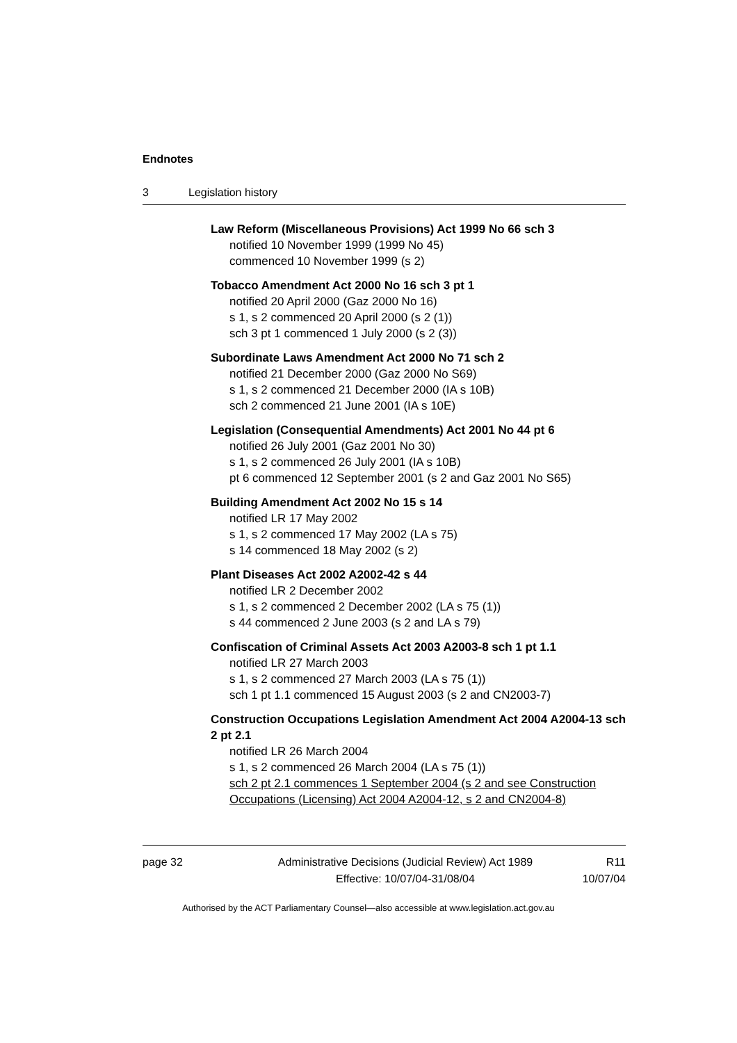Endnotes
3 Legislation history
Law Reform (Miscellaneous Provisions) Act 1999 No 66 sch 3
notified 10 November 1999 (1999 No 45)
commenced 10 November 1999 (s 2)
Tobacco Amendment Act 2000 No 16 sch 3 pt 1
notified 20 April 2000 (Gaz 2000 No 16)
s 1, s 2 commenced 20 April 2000 (s 2 (1))
sch 3 pt 1 commenced 1 July 2000 (s 2 (3))
Subordinate Laws Amendment Act 2000 No 71 sch 2
notified 21 December 2000 (Gaz 2000 No S69)
s 1, s 2 commenced 21 December 2000 (IA s 10B)
sch 2 commenced 21 June 2001 (IA s 10E)
Legislation (Consequential Amendments) Act 2001 No 44 pt 6
notified 26 July 2001 (Gaz 2001 No 30)
s 1, s 2 commenced 26 July 2001 (IA s 10B)
pt 6 commenced 12 September 2001 (s 2 and Gaz 2001 No S65)
Building Amendment Act 2002 No 15 s 14
notified LR 17 May 2002
s 1, s 2 commenced 17 May 2002 (LA s 75)
s 14 commenced 18 May 2002 (s 2)
Plant Diseases Act 2002 A2002-42 s 44
notified LR 2 December 2002
s 1, s 2 commenced 2 December 2002 (LA s 75 (1))
s 44 commenced 2 June 2003 (s 2 and LA s 79)
Confiscation of Criminal Assets Act 2003 A2003-8 sch 1 pt 1.1
notified LR 27 March 2003
s 1, s 2 commenced 27 March 2003 (LA s 75 (1))
sch 1 pt 1.1 commenced 15 August 2003 (s 2 and CN2003-7)
Construction Occupations Legislation Amendment Act 2004 A2004-13 sch 2 pt 2.1
notified LR 26 March 2004
s 1, s 2 commenced 26 March 2004 (LA s 75 (1))
sch 2 pt 2.1 commences 1 September 2004 (s 2 and see Construction Occupations (Licensing) Act 2004 A2004-12, s 2 and CN2004-8)
page 32 Administrative Decisions (Judicial Review) Act 1989
Effective: 10/07/04-31/08/04
R11
10/07/04
Authorised by the ACT Parliamentary Counsel—also accessible at www.legislation.act.gov.au